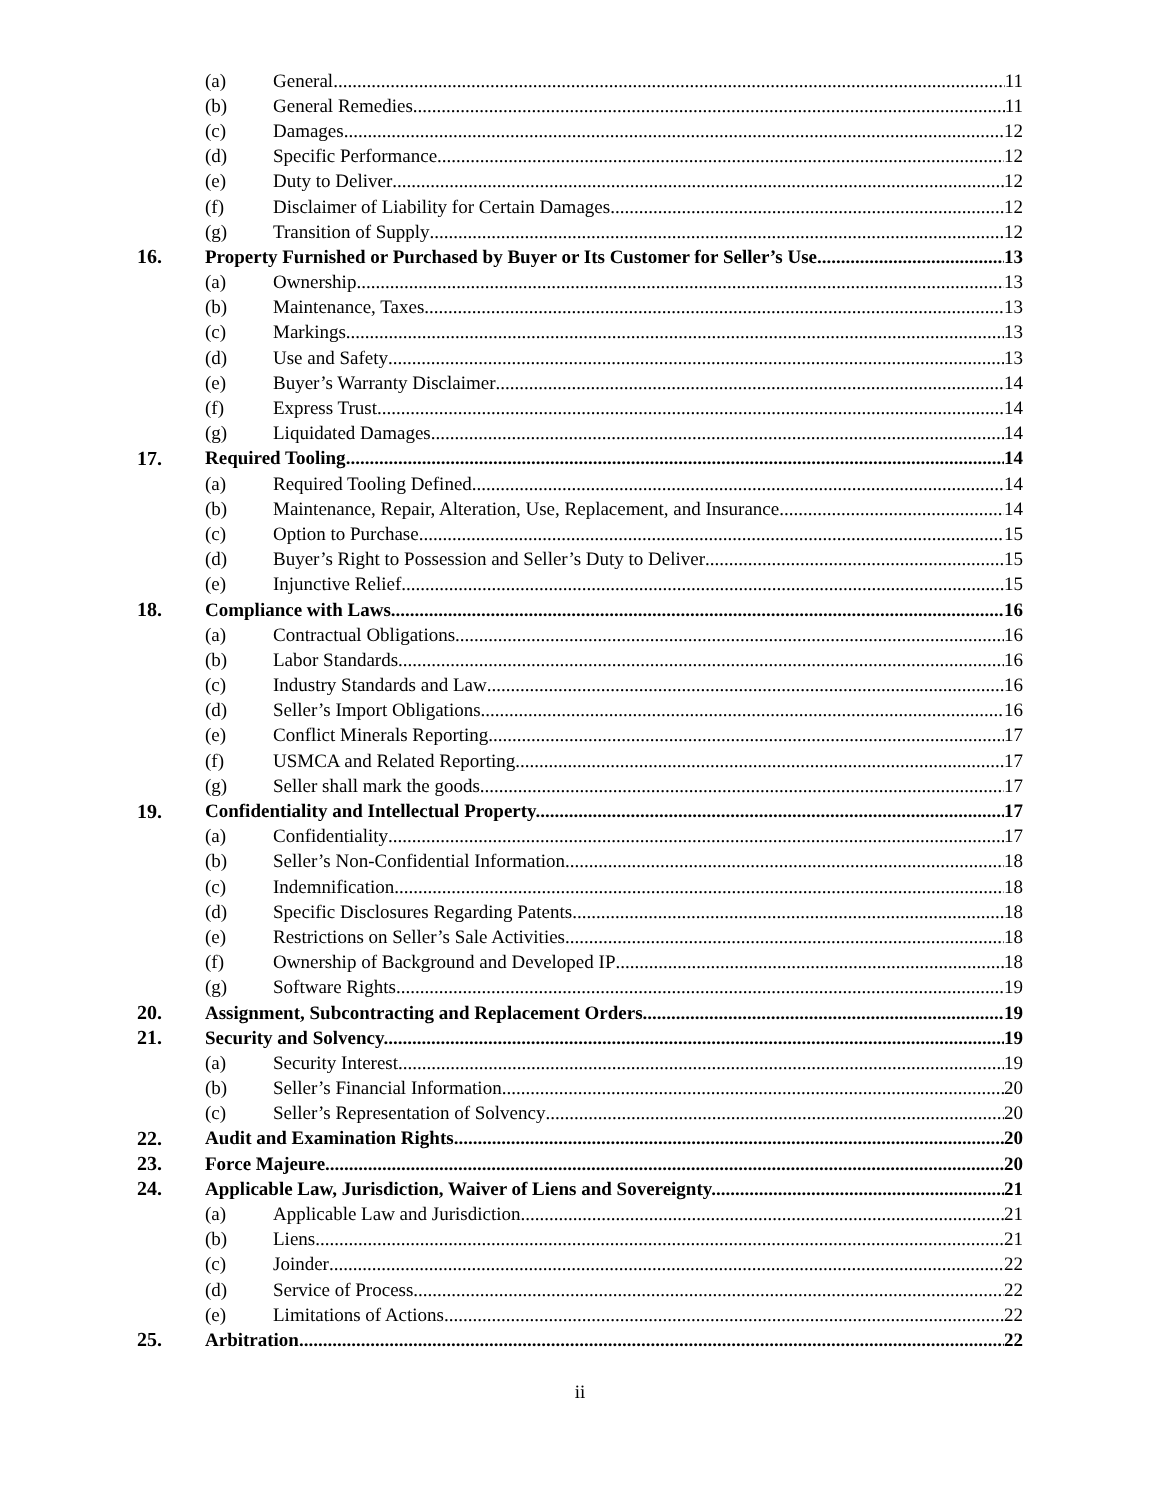(a) General 11
(b) General Remedies 11
(c) Damages 12
(d) Specific Performance 12
(e) Duty to Deliver 12
(f) Disclaimer of Liability for Certain Damages 12
(g) Transition of Supply 12
16. Property Furnished or Purchased by Buyer or Its Customer for Seller’s Use. 13
(a) Ownership 13
(b) Maintenance, Taxes 13
(c) Markings 13
(d) Use and Safety 13
(e) Buyer’s Warranty Disclaimer 14
(f) Express Trust 14
(g) Liquidated Damages 14
17. Required Tooling 14
(a) Required Tooling Defined.. 14
(b) Maintenance, Repair, Alteration, Use, Replacement, and Insurance. 14
(c) Option to Purchase 15
(d) Buyer’s Right to Possession and Seller’s Duty to Deliver 15
(e) Injunctive Relief 15
18. Compliance with Laws. 16
(a) Contractual Obligations 16
(b) Labor Standards 16
(c) Industry Standards and Law 16
(d) Seller’s Import Obligations 16
(e) Conflict Minerals Reporting 17
(f) USMCA and Related Reporting 17
(g) Seller shall mark the goods 17
19. Confidentiality and Intellectual Property. 17
(a) Confidentiality 17
(b) Seller’s Non-Confidential Information 18
(c) Indemnification 18
(d) Specific Disclosures Regarding Patents 18
(e) Restrictions on Seller’s Sale Activities 18
(f) Ownership of Background and Developed IP 18
(g) Software Rights 19
20. Assignment, Subcontracting and Replacement Orders 19
21. Security and Solvency. 19
(a) Security Interest 19
(b) Seller’s Financial Information 20
(c) Seller’s Representation of Solvency 20
22. Audit and Examination Rights 20
23. Force Majeure 20
24. Applicable Law, Jurisdiction, Waiver of Liens and Sovereignty. 21
(a) Applicable Law and Jurisdiction 21
(b) Liens 21
(c) Joinder 22
(d) Service of Process 22
(e) Limitations of Actions 22
25. Arbitration 22
ii